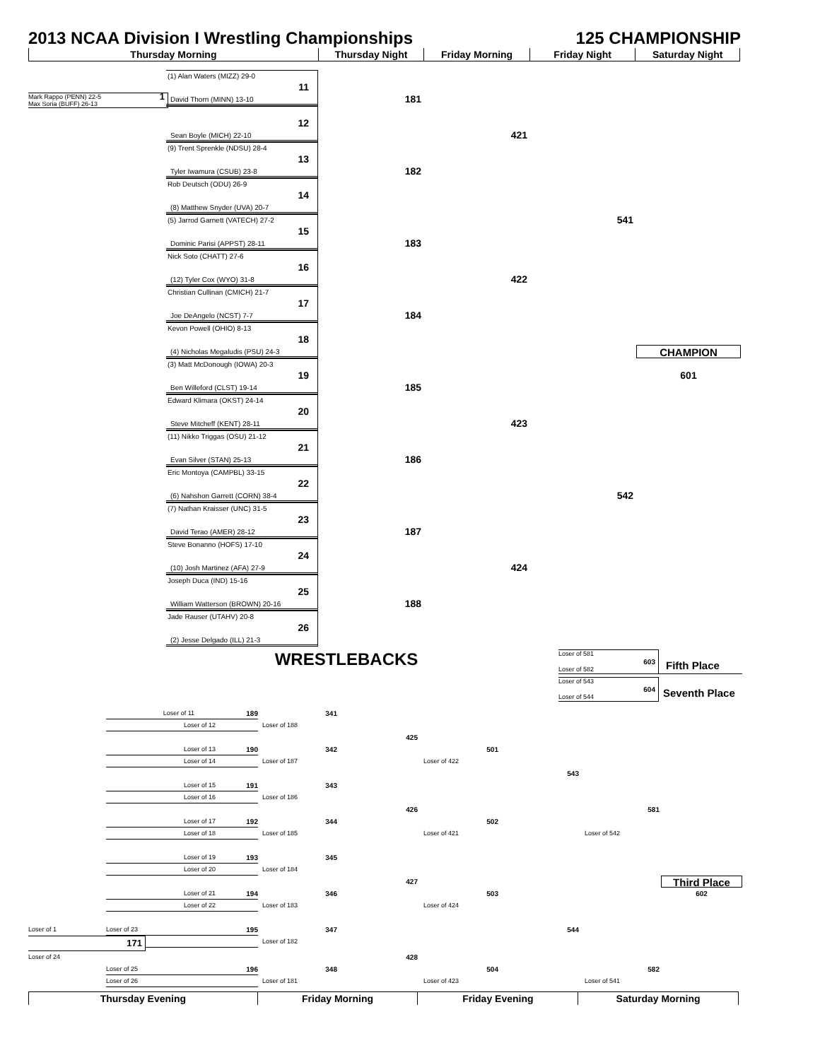2013 NCAA Division I Wrestling Championships 125 CHAMPIONSHIP
Thursday Morning Thursday Night Friday Morning Friday Night Saturday Night
(1) Alan Waters (MIZZ) 29-0
11
Mark Rappo (PENN) 22-5
Max Soria (BUFF) 26-13 1
David Thorn (MINN) 13-10
181
12
Sean Boyle (MICH) 22-10
421
(9) Trent Sprenkle (NDSU) 28-4
13
Tyler Iwamura (CSUB) 23-8
182
Rob Deutsch (ODU) 26-9
14
(8) Matthew Snyder (UVA) 20-7
(5) Jarrod Garnett (VATECH) 27-2
541
15
Dominic Parisi (APPST) 28-11
183
Nick Soto (CHATT) 27-6
16
(12) Tyler Cox (WYO) 31-8
422
Christian Cullinan (CMICH) 21-7
17
Joe DeAngelo (NCST) 7-7
184
Kevon Powell (OHIO) 8-13
18
(4) Nicholas Megaludis (PSU) 24-3
CHAMPION
(3) Matt McDonough (IOWA) 20-3
19 601
Ben Willeford (CLST) 19-14
185
Edward Klimara (OKST) 24-14
20
Steve Mitcheff (KENT) 28-11
423
(11) Nikko Triggas (OSU) 21-12
21
Evan Silver (STAN) 25-13
186
Eric Montoya (CAMPBL) 33-15
22
(6) Nahshon Garrett (CORN) 38-4
542
(7) Nathan Kraisser (UNC) 31-5
23
David Terao (AMER) 28-12
187
Steve Bonanno (HOFS) 17-10
24
(10) Josh Martinez (AFA) 27-9
424
Joseph Duca (IND) 15-16
25
William Watterson (BROWN) 20-16
188
Jade Rauser (UTAHV) 20-8
26
(2) Jesse Delgado (ILL) 21-3
WRESTLEBACKS
Loser of 581
Loser of 582 603
Fifth Place
Loser of 543
Loser of 544 604
Seventh Place
Loser of 11 189 341
Loser of 12 Loser of 188
425
Loser of 13 190 342 501
Loser of 14 Loser of 187 Loser of 422
543
Loser of 15 191 343
Loser of 16 Loser of 186
426 581
Loser of 17 192 344 502
Loser of 18 Loser of 185 Loser of 421 Loser of 542
Loser of 19 193 345
Loser of 20 Loser of 184
427
Third Place
Loser of 21 194 346 503 602
Loser of 22 Loser of 183 Loser of 424
Loser of 1 Loser of 23 195 347 544
171
Loser of 182
Loser of 24 428
Loser of 25 196 348 504 582
Loser of 26 Loser of 181 Loser of 423 Loser of 541
Thursday Evening Friday Morning Friday Evening Saturday Morning